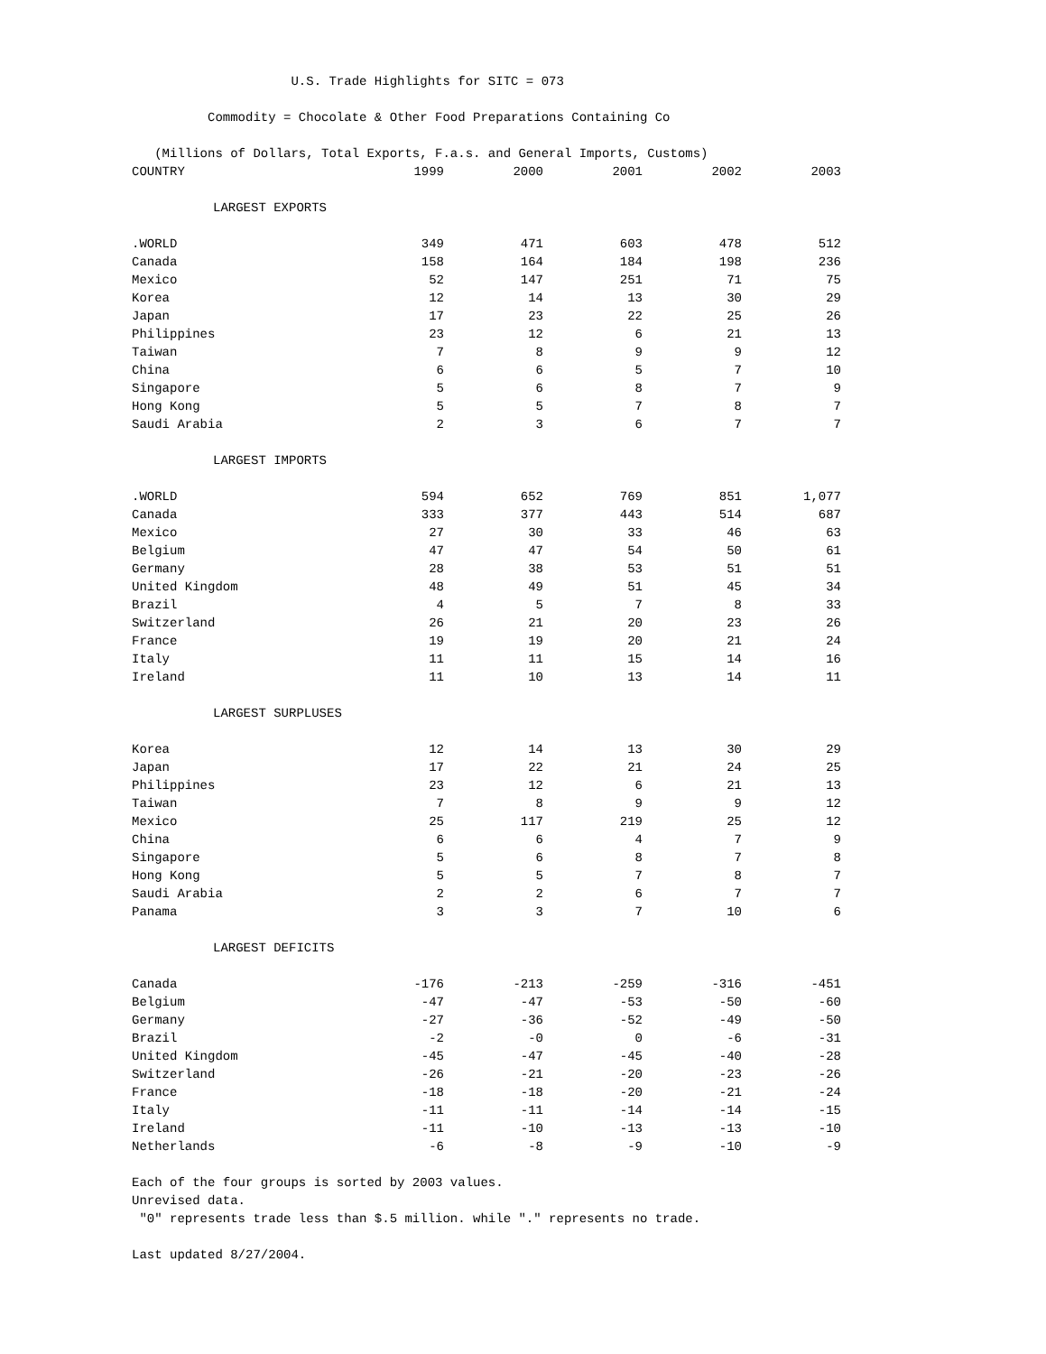U.S. Trade Highlights for SITC = 073 Commodity = Chocolate & Other Food Preparations Containing Co (Millions of Dollars, Total Exports, F.a.s. and General Imports, Customs)
| COUNTRY | 1999 | 2000 | 2001 | 2002 | 2003 |
| --- | --- | --- | --- | --- | --- |
| LARGEST EXPORTS | | | | | |
| .WORLD | 349 | 471 | 603 | 478 | 512 |
| Canada | 158 | 164 | 184 | 198 | 236 |
| Mexico | 52 | 147 | 251 | 71 | 75 |
| Korea | 12 | 14 | 13 | 30 | 29 |
| Japan | 17 | 23 | 22 | 25 | 26 |
| Philippines | 23 | 12 | 6 | 21 | 13 |
| Taiwan | 7 | 8 | 9 | 9 | 12 |
| China | 6 | 6 | 5 | 7 | 10 |
| Singapore | 5 | 6 | 8 | 7 | 9 |
| Hong Kong | 5 | 5 | 7 | 8 | 7 |
| Saudi Arabia | 2 | 3 | 6 | 7 | 7 |
| LARGEST IMPORTS | | | | | |
| .WORLD | 594 | 652 | 769 | 851 | 1,077 |
| Canada | 333 | 377 | 443 | 514 | 687 |
| Mexico | 27 | 30 | 33 | 46 | 63 |
| Belgium | 47 | 47 | 54 | 50 | 61 |
| Germany | 28 | 38 | 53 | 51 | 51 |
| United Kingdom | 48 | 49 | 51 | 45 | 34 |
| Brazil | 4 | 5 | 7 | 8 | 33 |
| Switzerland | 26 | 21 | 20 | 23 | 26 |
| France | 19 | 19 | 20 | 21 | 24 |
| Italy | 11 | 11 | 15 | 14 | 16 |
| Ireland | 11 | 10 | 13 | 14 | 11 |
| LARGEST SURPLUSES | | | | | |
| Korea | 12 | 14 | 13 | 30 | 29 |
| Japan | 17 | 22 | 21 | 24 | 25 |
| Philippines | 23 | 12 | 6 | 21 | 13 |
| Taiwan | 7 | 8 | 9 | 9 | 12 |
| Mexico | 25 | 117 | 219 | 25 | 12 |
| China | 6 | 6 | 4 | 7 | 9 |
| Singapore | 5 | 6 | 8 | 7 | 8 |
| Hong Kong | 5 | 5 | 7 | 8 | 7 |
| Saudi Arabia | 2 | 2 | 6 | 7 | 7 |
| Panama | 3 | 3 | 7 | 10 | 6 |
| LARGEST DEFICITS | | | | | |
| Canada | -176 | -213 | -259 | -316 | -451 |
| Belgium | -47 | -47 | -53 | -50 | -60 |
| Germany | -27 | -36 | -52 | -49 | -50 |
| Brazil | -2 | -0 | 0 | -6 | -31 |
| United Kingdom | -45 | -47 | -45 | -40 | -28 |
| Switzerland | -26 | -21 | -20 | -23 | -26 |
| France | -18 | -18 | -20 | -21 | -24 |
| Italy | -11 | -11 | -14 | -14 | -15 |
| Ireland | -11 | -10 | -13 | -13 | -10 |
| Netherlands | -6 | -8 | -9 | -10 | -9 |
Each of the four groups is sorted by 2003 values. Unrevised data. "0" represents trade less than $.5 million. while "." represents no trade. Last updated 8/27/2004.